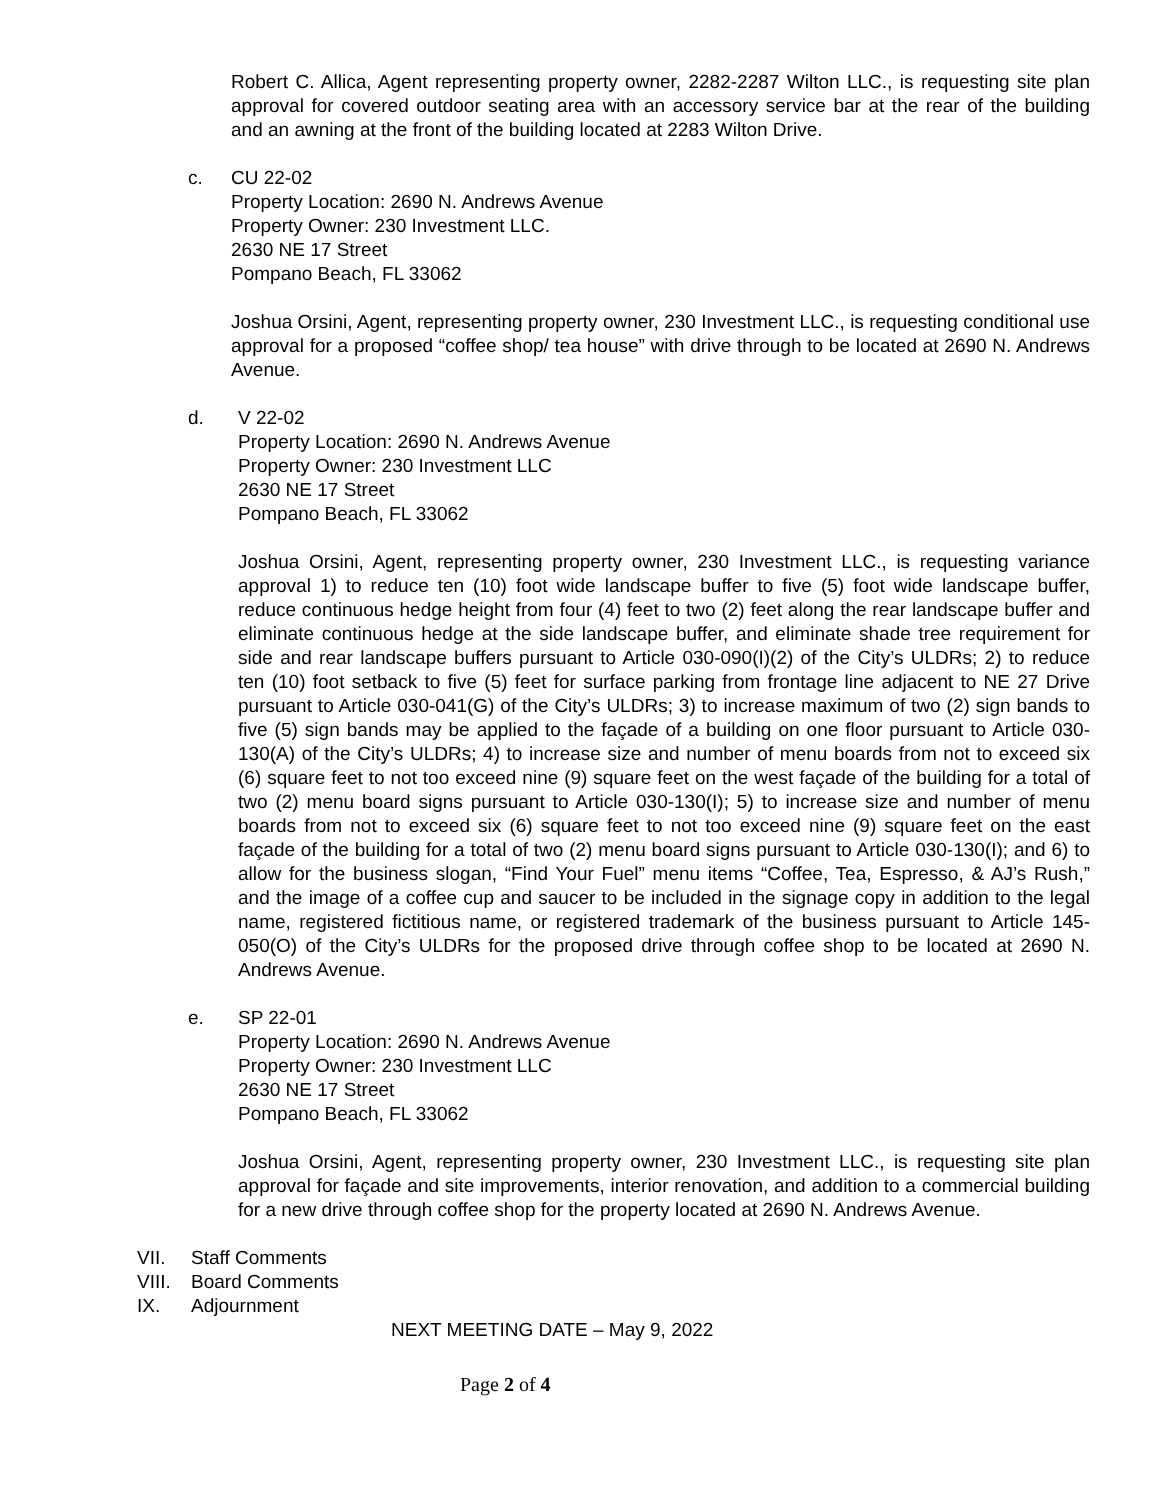Robert C. Allica, Agent representing property owner, 2282-2287 Wilton LLC., is requesting site plan approval for covered outdoor seating area with an accessory service bar at the rear of the building and an awning at the front of the building located at 2283 Wilton Drive.
c. CU 22-02
Property Location: 2690 N. Andrews Avenue
Property Owner: 230 Investment LLC.
2630 NE 17 Street
Pompano Beach, FL 33062
Joshua Orsini, Agent, representing property owner, 230 Investment LLC., is requesting conditional use approval for a proposed “coffee shop/ tea house” with drive through to be located at 2690 N. Andrews Avenue.
d. V 22-02
Property Location: 2690 N. Andrews Avenue
Property Owner: 230 Investment LLC
2630 NE 17 Street
Pompano Beach, FL 33062
Joshua Orsini, Agent, representing property owner, 230 Investment LLC., is requesting variance approval 1) to reduce ten (10) foot wide landscape buffer to five (5) foot wide landscape buffer, reduce continuous hedge height from four (4) feet to two (2) feet along the rear landscape buffer and eliminate continuous hedge at the side landscape buffer, and eliminate shade tree requirement for side and rear landscape buffers pursuant to Article 030-090(I)(2) of the City’s ULDRs; 2) to reduce ten (10) foot setback to five (5) feet for surface parking from frontage line adjacent to NE 27 Drive pursuant to Article 030-041(G) of the City’s ULDRs; 3) to increase maximum of two (2) sign bands to five (5) sign bands may be applied to the façade of a building on one floor pursuant to Article 030-130(A) of the City’s ULDRs; 4) to increase size and number of menu boards from not to exceed six (6) square feet to not too exceed nine (9) square feet on the west façade of the building for a total of two (2) menu board signs pursuant to Article 030-130(I); 5) to increase size and number of menu boards from not to exceed six (6) square feet to not too exceed nine (9) square feet on the east façade of the building for a total of two (2) menu board signs pursuant to Article 030-130(I); and 6) to allow for the business slogan, “Find Your Fuel” menu items “Coffee, Tea, Espresso, & AJ’s Rush,” and the image of a coffee cup and saucer to be included in the signage copy in addition to the legal name, registered fictitious name, or registered trademark of the business pursuant to Article 145-050(O) of the City’s ULDRs for the proposed drive through coffee shop to be located at 2690 N. Andrews Avenue.
e. SP 22-01
Property Location: 2690 N. Andrews Avenue
Property Owner: 230 Investment LLC
2630 NE 17 Street
Pompano Beach, FL 33062
Joshua Orsini, Agent, representing property owner, 230 Investment LLC., is requesting site plan approval for façade and site improvements, interior renovation, and addition to a commercial building for a new drive through coffee shop for the property located at 2690 N. Andrews Avenue.
VII. Staff Comments
VIII.
Board Comments
IX. Adjournment
NEXT MEETING DATE – May 9, 2022
Page 2 of 4